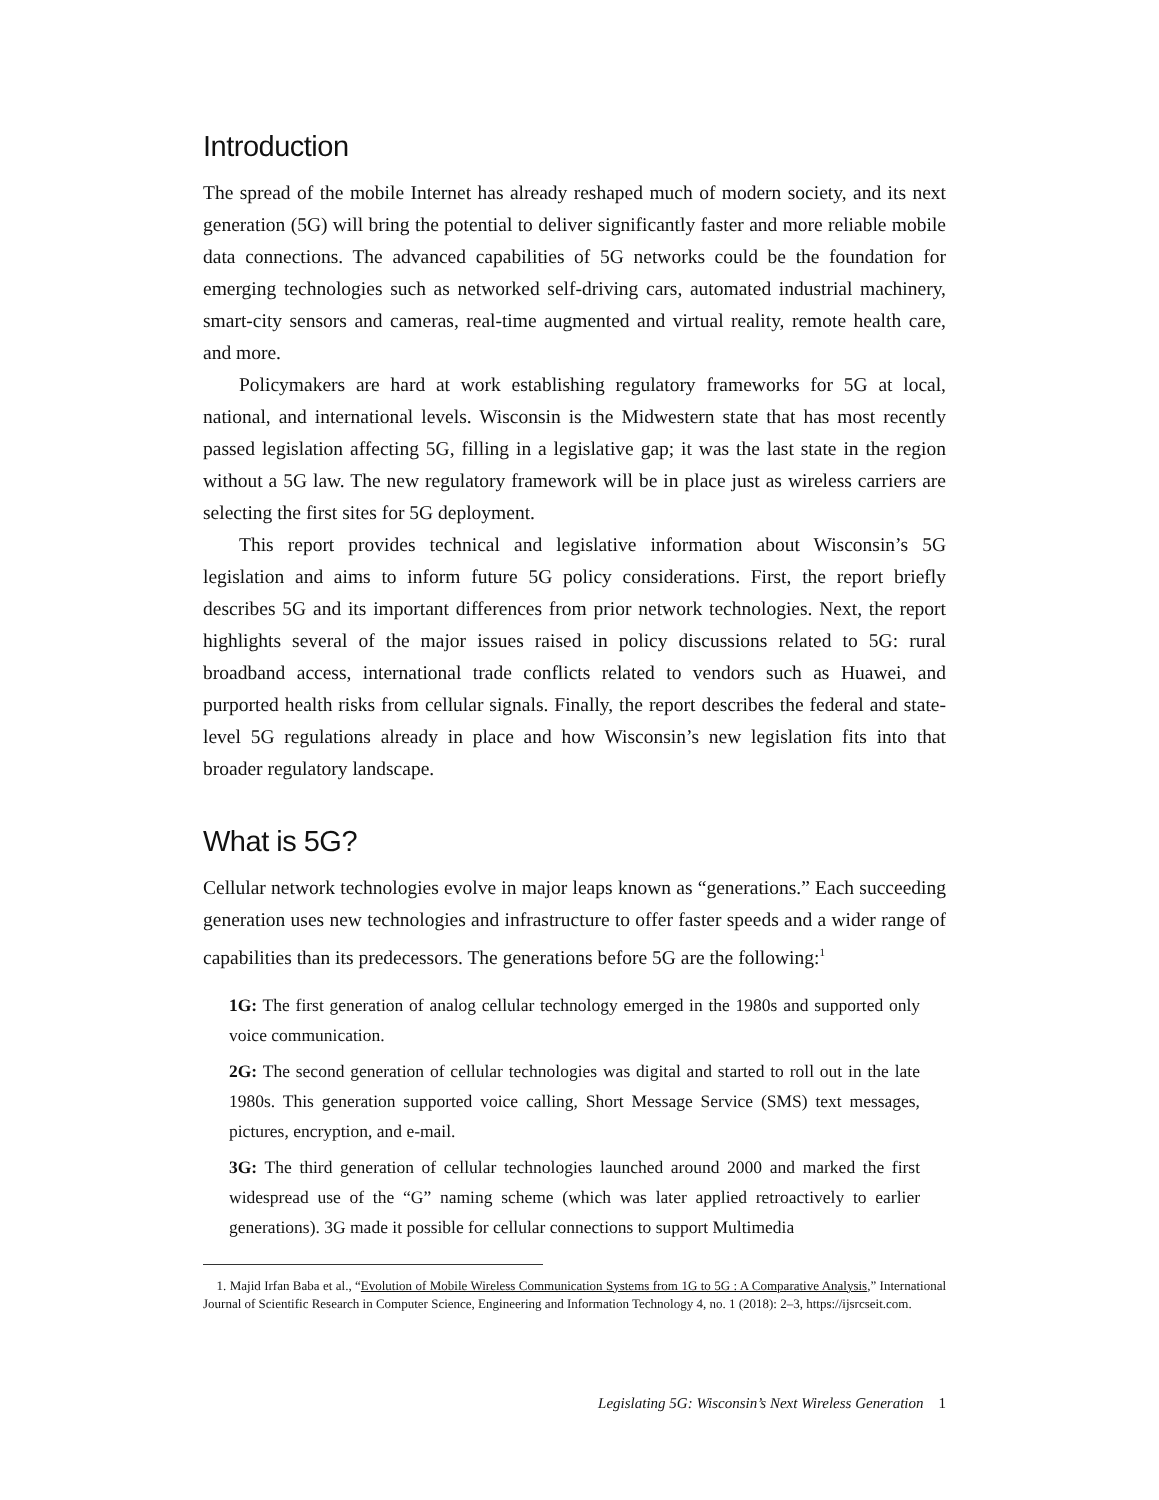Introduction
The spread of the mobile Internet has already reshaped much of modern society, and its next generation (5G) will bring the potential to deliver significantly faster and more reliable mobile data connections. The advanced capabilities of 5G networks could be the foundation for emerging technologies such as networked self-driving cars, automated industrial machinery, smart-city sensors and cameras, real-time augmented and virtual reality, remote health care, and more.
Policymakers are hard at work establishing regulatory frameworks for 5G at local, national, and international levels. Wisconsin is the Midwestern state that has most recently passed legislation affecting 5G, filling in a legislative gap; it was the last state in the region without a 5G law. The new regulatory framework will be in place just as wireless carriers are selecting the first sites for 5G deployment.
This report provides technical and legislative information about Wisconsin’s 5G legislation and aims to inform future 5G policy considerations. First, the report briefly describes 5G and its important differences from prior network technologies. Next, the report highlights several of the major issues raised in policy discussions related to 5G: rural broadband access, international trade conflicts related to vendors such as Huawei, and purported health risks from cellular signals. Finally, the report describes the federal and state-level 5G regulations already in place and how Wisconsin’s new legislation fits into that broader regulatory landscape.
What is 5G?
Cellular network technologies evolve in major leaps known as “generations.” Each succeeding generation uses new technologies and infrastructure to offer faster speeds and a wider range of capabilities than its predecessors. The generations before 5G are the following:<sup>1</sup>
1G: The first generation of analog cellular technology emerged in the 1980s and supported only voice communication.
2G: The second generation of cellular technologies was digital and started to roll out in the late 1980s. This generation supported voice calling, Short Message Service (SMS) text messages, pictures, encryption, and e-mail.
3G: The third generation of cellular technologies launched around 2000 and marked the first widespread use of the “G” naming scheme (which was later applied retroactively to earlier generations). 3G made it possible for cellular connections to support Multimedia
1. Majid Irfan Baba et al., “Evolution of Mobile Wireless Communication Systems from 1G to 5G : A Comparative Analysis,” International Journal of Scientific Research in Computer Science, Engineering and Information Technology 4, no. 1 (2018): 2–3, https://ijsrcseit.com.
Legislating 5G: Wisconsin’s Next Wireless Generation 1